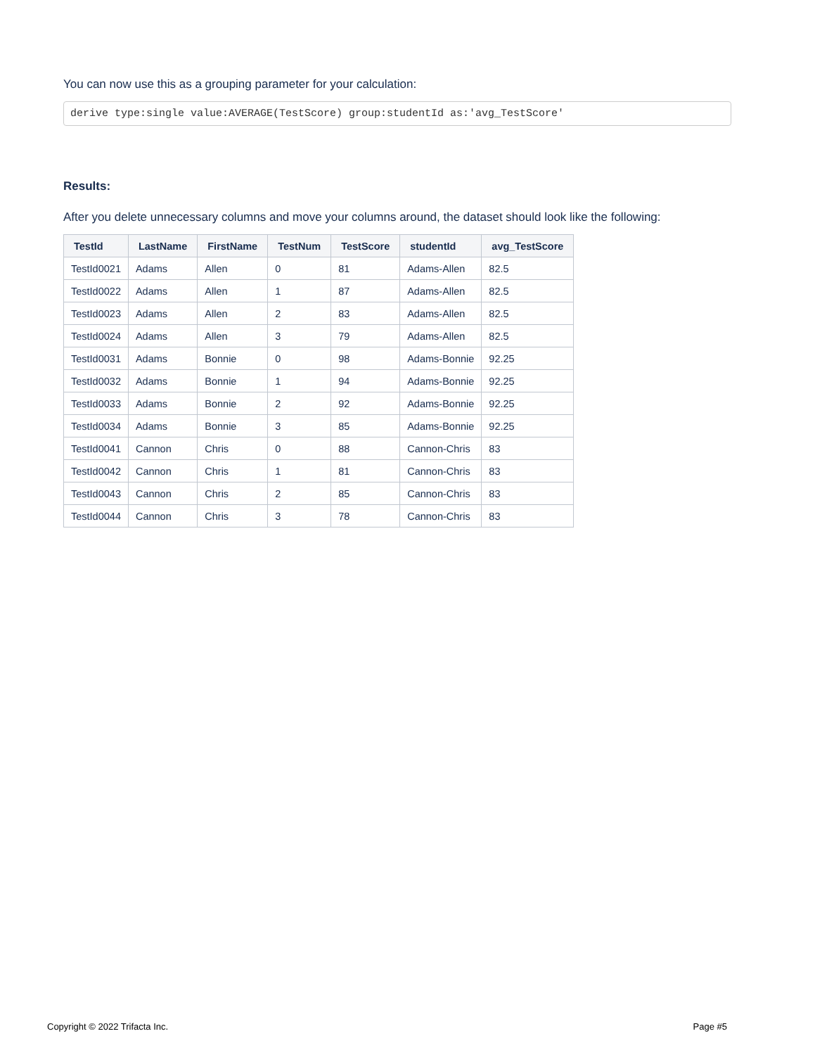You can now use this as a grouping parameter for your calculation:
derive type:single value:AVERAGE(TestScore) group:studentId as:'avg_TestScore'
Results:
After you delete unnecessary columns and move your columns around, the dataset should look like the following:
| TestId | LastName | FirstName | TestNum | TestScore | studentId | avg_TestScore |
| --- | --- | --- | --- | --- | --- | --- |
| TestId0021 | Adams | Allen | 0 | 81 | Adams-Allen | 82.5 |
| TestId0022 | Adams | Allen | 1 | 87 | Adams-Allen | 82.5 |
| TestId0023 | Adams | Allen | 2 | 83 | Adams-Allen | 82.5 |
| TestId0024 | Adams | Allen | 3 | 79 | Adams-Allen | 82.5 |
| TestId0031 | Adams | Bonnie | 0 | 98 | Adams-Bonnie | 92.25 |
| TestId0032 | Adams | Bonnie | 1 | 94 | Adams-Bonnie | 92.25 |
| TestId0033 | Adams | Bonnie | 2 | 92 | Adams-Bonnie | 92.25 |
| TestId0034 | Adams | Bonnie | 3 | 85 | Adams-Bonnie | 92.25 |
| TestId0041 | Cannon | Chris | 0 | 88 | Cannon-Chris | 83 |
| TestId0042 | Cannon | Chris | 1 | 81 | Cannon-Chris | 83 |
| TestId0043 | Cannon | Chris | 2 | 85 | Cannon-Chris | 83 |
| TestId0044 | Cannon | Chris | 3 | 78 | Cannon-Chris | 83 |
Copyright © 2022 Trifacta Inc. Page #5